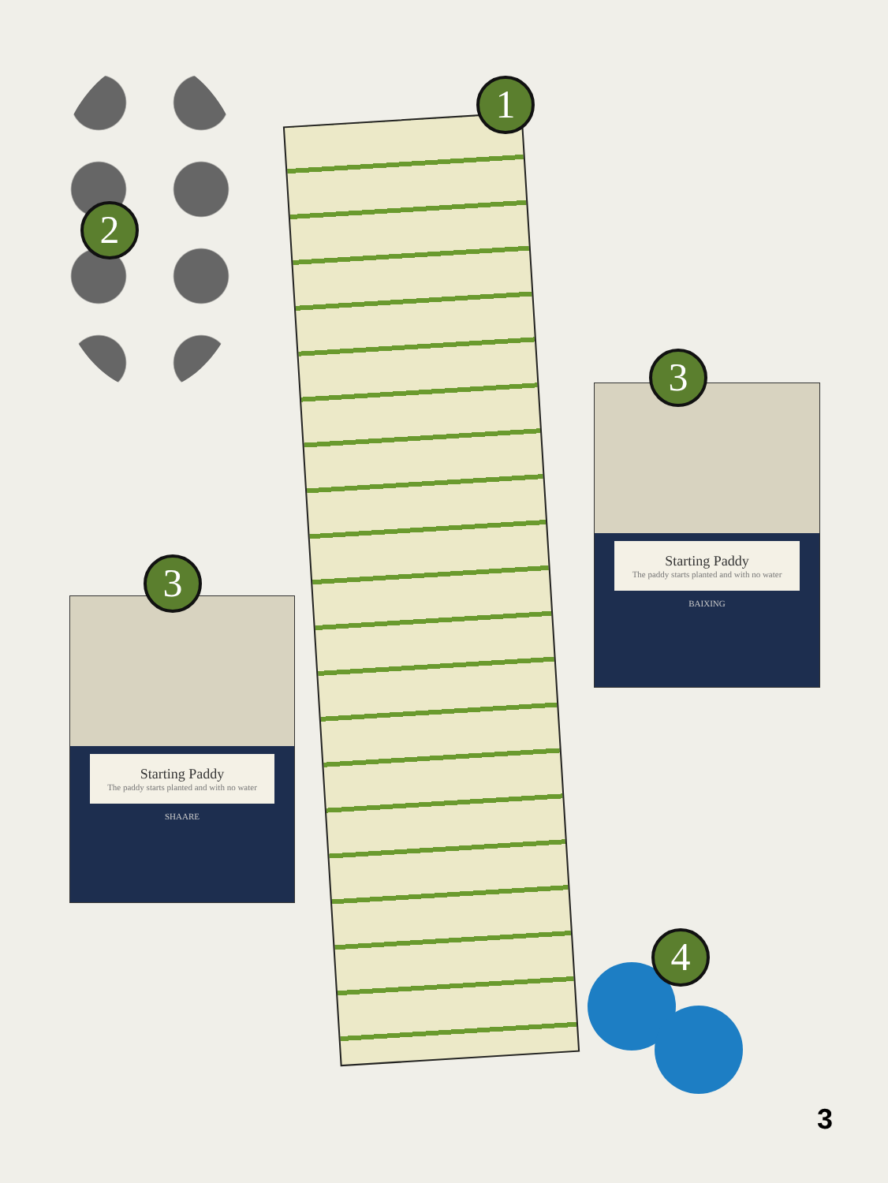2
1
Starting Paddy
The paddy starts planted and with no water
BAIXING
3
Starting Paddy
The paddy starts planted and with no water
SHAARE
3
4
3